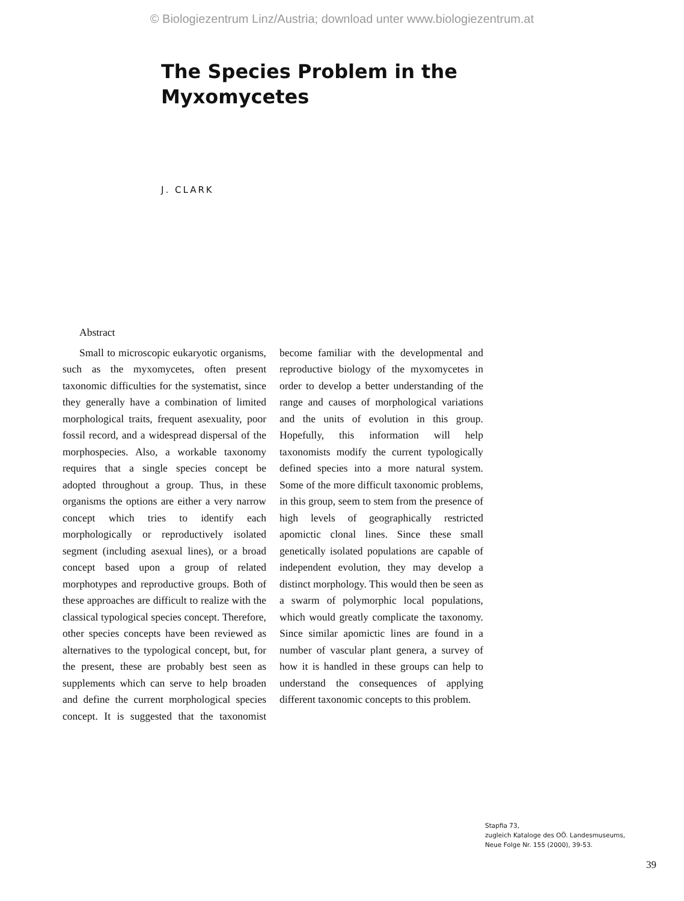© Biologiezentrum Linz/Austria; download unter www.biologiezentrum.at
The Species Problem in the
Myxomycetes
J. CLARK
Abstract
Small to microscopic eukaryotic organisms, such as the myxomycetes, often present taxonomic difficulties for the systematist, since they generally have a combination of limited morphological traits, frequent asexuality, poor fossil record, and a widespread dispersal of the morphospecies. Also, a workable taxonomy requires that a single species concept be adopted throughout a group. Thus, in these organisms the options are either a very narrow concept which tries to identify each morphologically or reproductively isolated segment (including asexual lines), or a broad concept based upon a group of related morphotypes and reproductive groups. Both of these approaches are difficult to realize with the classical typological species concept. Therefore, other species concepts have been reviewed as alternatives to the typological concept, but, for the present, these are probably best seen as supplements which can serve to help broaden and define the current morphological species concept. It is suggested that the taxonomist become familiar with the developmental and reproductive biology of the myxomycetes in order to develop a better understanding of the range and causes of morphological variations and the units of evolution in this group. Hopefully, this information will help taxonomists modify the current typologically defined species into a more natural system. Some of the more difficult taxonomic problems, in this group, seem to stem from the presence of high levels of geographically restricted apomictic clonal lines. Since these small genetically isolated populations are capable of independent evolution, they may develop a distinct morphology. This would then be seen as a swarm of polymorphic local populations, which would greatly complicate the taxonomy. Since similar apomictic lines are found in a number of vascular plant genera, a survey of how it is handled in these groups can help to understand the consequences of applying different taxonomic concepts to this problem.
Stapfia 73,
zugleich Kataloge des OÖ. Landesmuseums,
Neue Folge Nr. 155 (2000), 39-53.
39